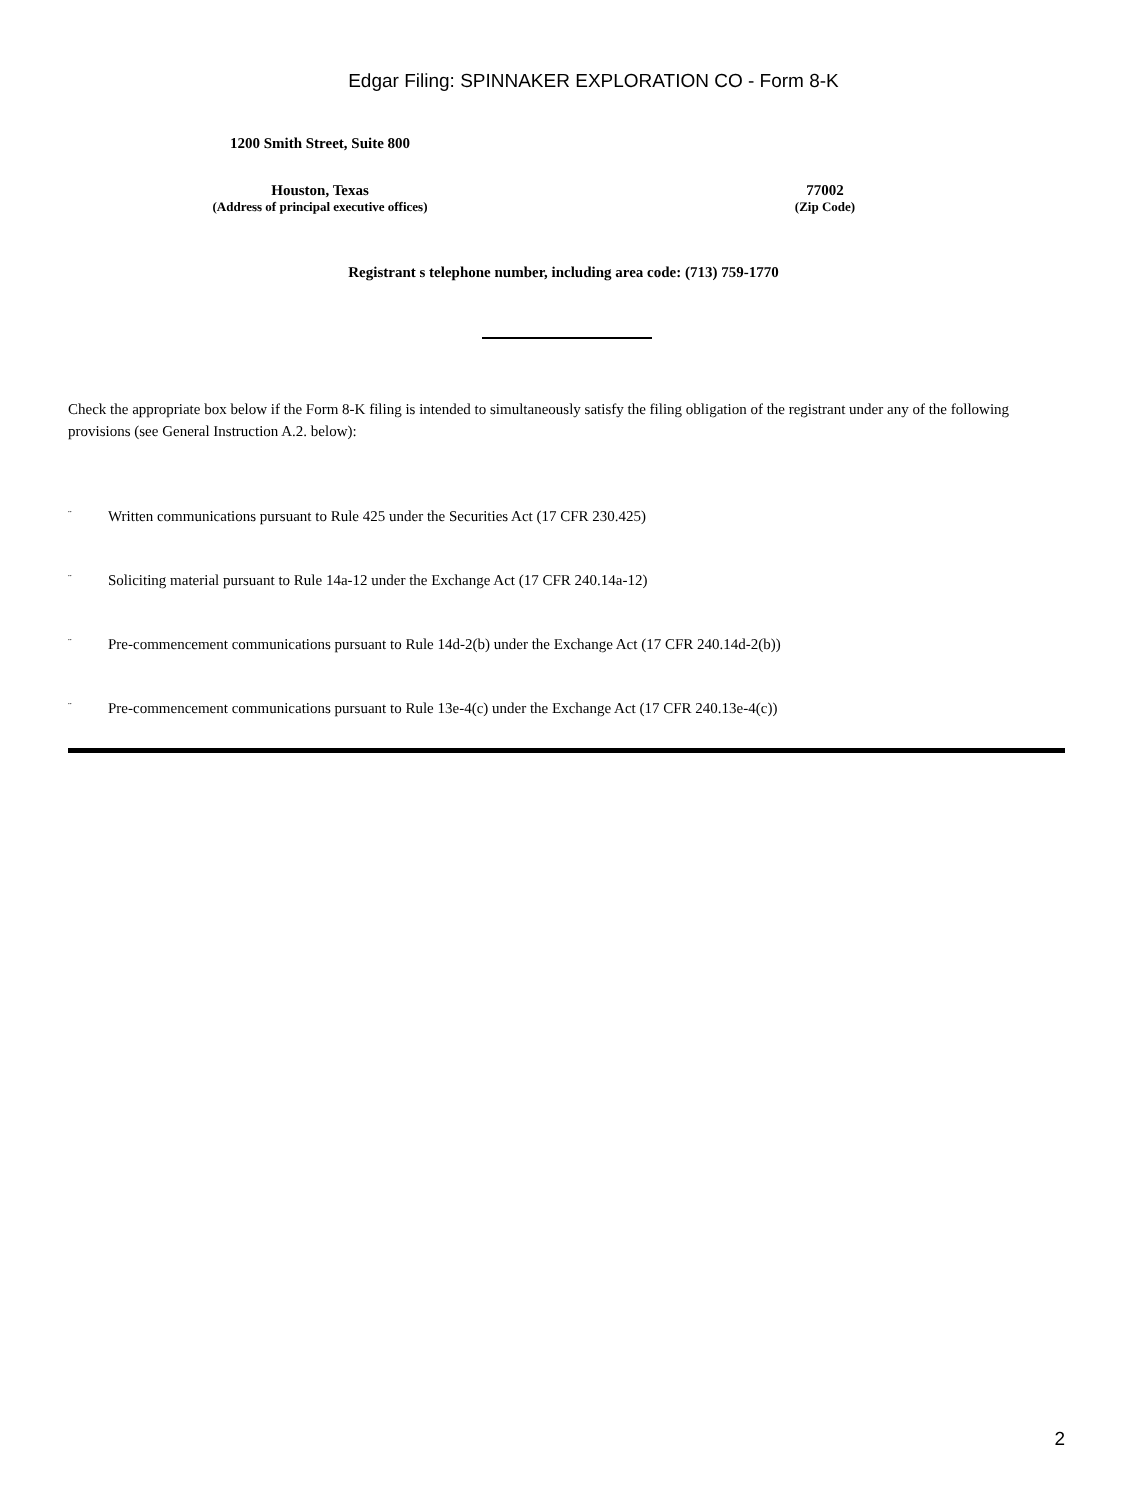Edgar Filing: SPINNAKER EXPLORATION CO - Form 8-K
1200 Smith Street, Suite 800
Houston, Texas
(Address of principal executive offices)
77002
(Zip Code)
Registrant s telephone number, including area code: (713) 759-1770
Check the appropriate box below if the Form 8-K filing is intended to simultaneously satisfy the filing obligation of the registrant under any of the following provisions (see General Instruction A.2. below):
¨ Written communications pursuant to Rule 425 under the Securities Act (17 CFR 230.425)
¨ Soliciting material pursuant to Rule 14a-12 under the Exchange Act (17 CFR 240.14a-12)
¨ Pre-commencement communications pursuant to Rule 14d-2(b) under the Exchange Act (17 CFR 240.14d-2(b))
¨ Pre-commencement communications pursuant to Rule 13e-4(c) under the Exchange Act (17 CFR 240.13e-4(c))
2